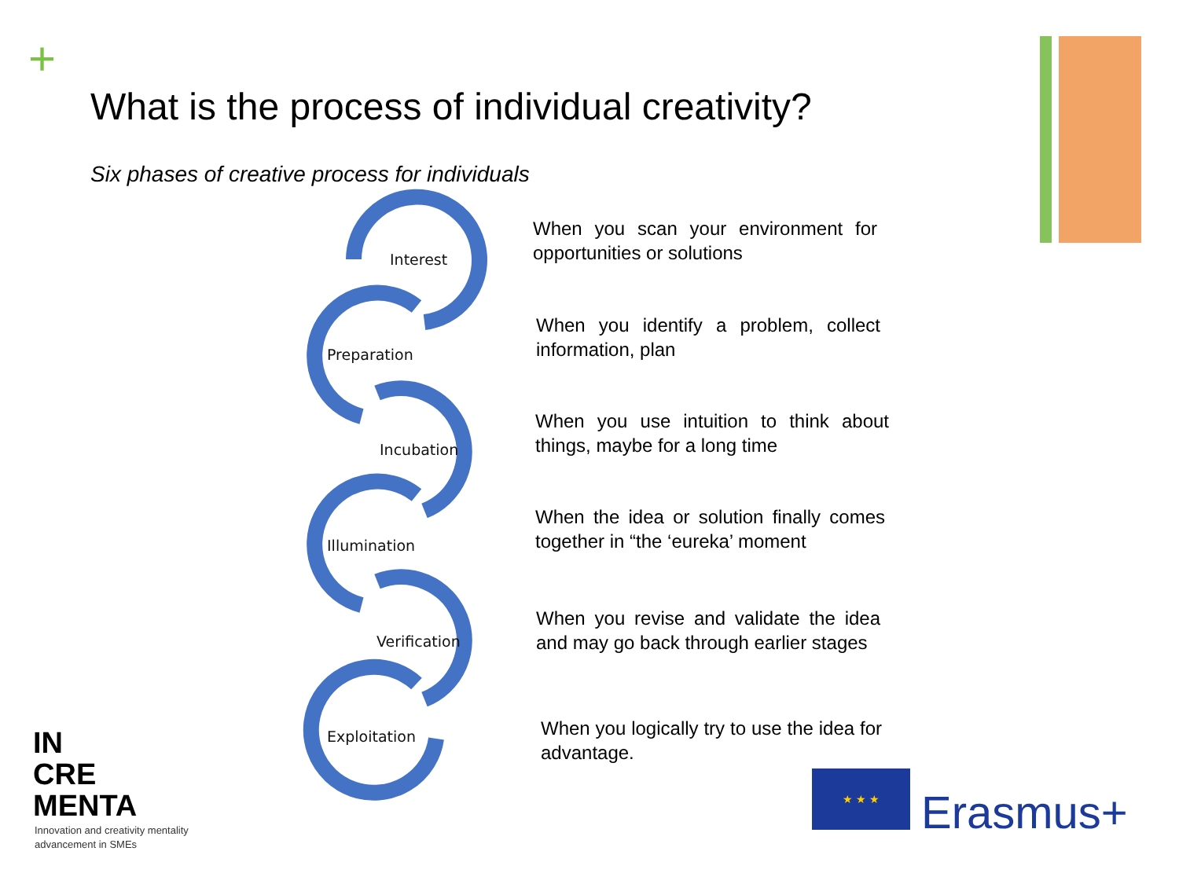+
What is the process of individual creativity?
Six phases of creative process for individuals
Interest
Preparation
Incubation
Illumination
Verification
Exploitation
When you scan your environment for opportunities or solutions
When you identify a problem, collect information, plan
When you use intuition to think about things, maybe for a long time
When the idea or solution finally comes together in “the ‘eureka’ moment
When you revise and validate the idea and may go back through earlier stages
When you logically try to use the idea for advantage.
IN
CRE
MENTA
Innovation and creativity mentality
advancement in SMEs
★ ★ ★
Erasmus+